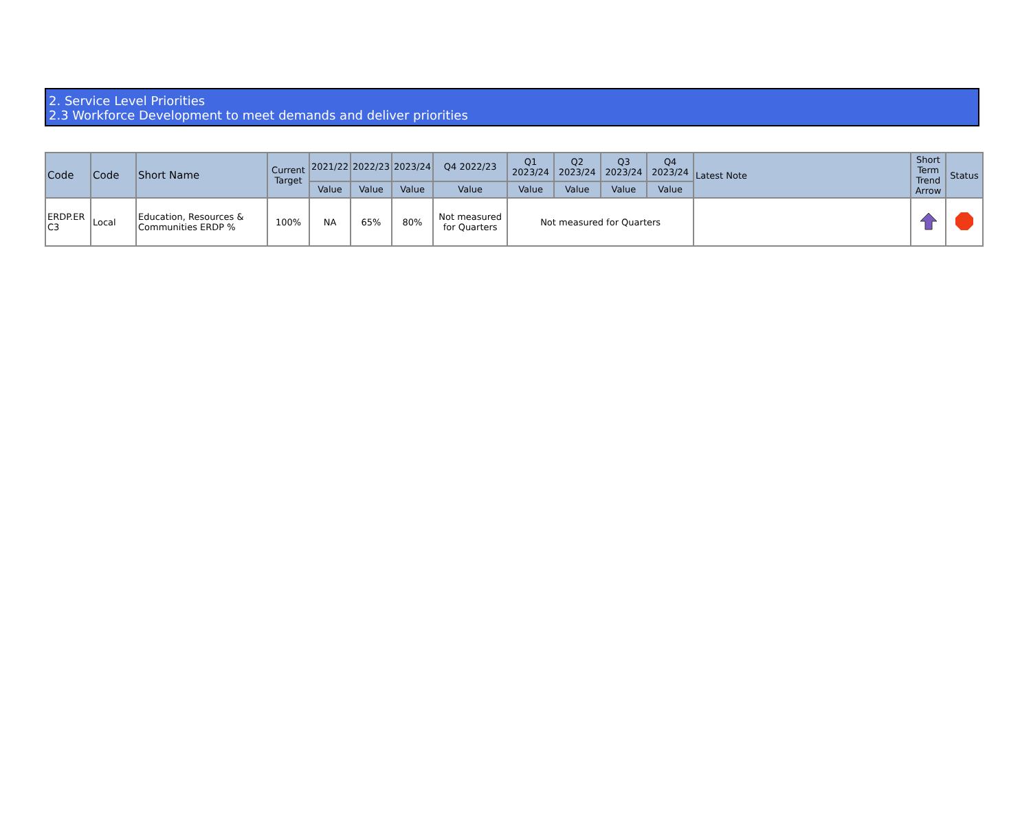2. Service Level Priorities
2.3 Workforce Development to meet demands and deliver priorities
| Code | Code | Short Name | Current Target | 2021/22 | 2022/23 | 2023/24 | Q4 2022/23 | Q1 2023/24 | Q2 2023/24 | Q3 2023/24 | Q4 2023/24 | Latest Note | Short Term Trend Arrow | Status |
| --- | --- | --- | --- | --- | --- | --- | --- | --- | --- | --- | --- | --- | --- | --- |
| | | | | Value | Value | Value | Value | Value | Value | Value | Value | | | |
| ERDP.ER C3 | Local | Education, Resources & Communities ERDP % | 100% | NA | 65% | 80% | Not measured for Quarters | Not measured for Quarters | | | | | | |